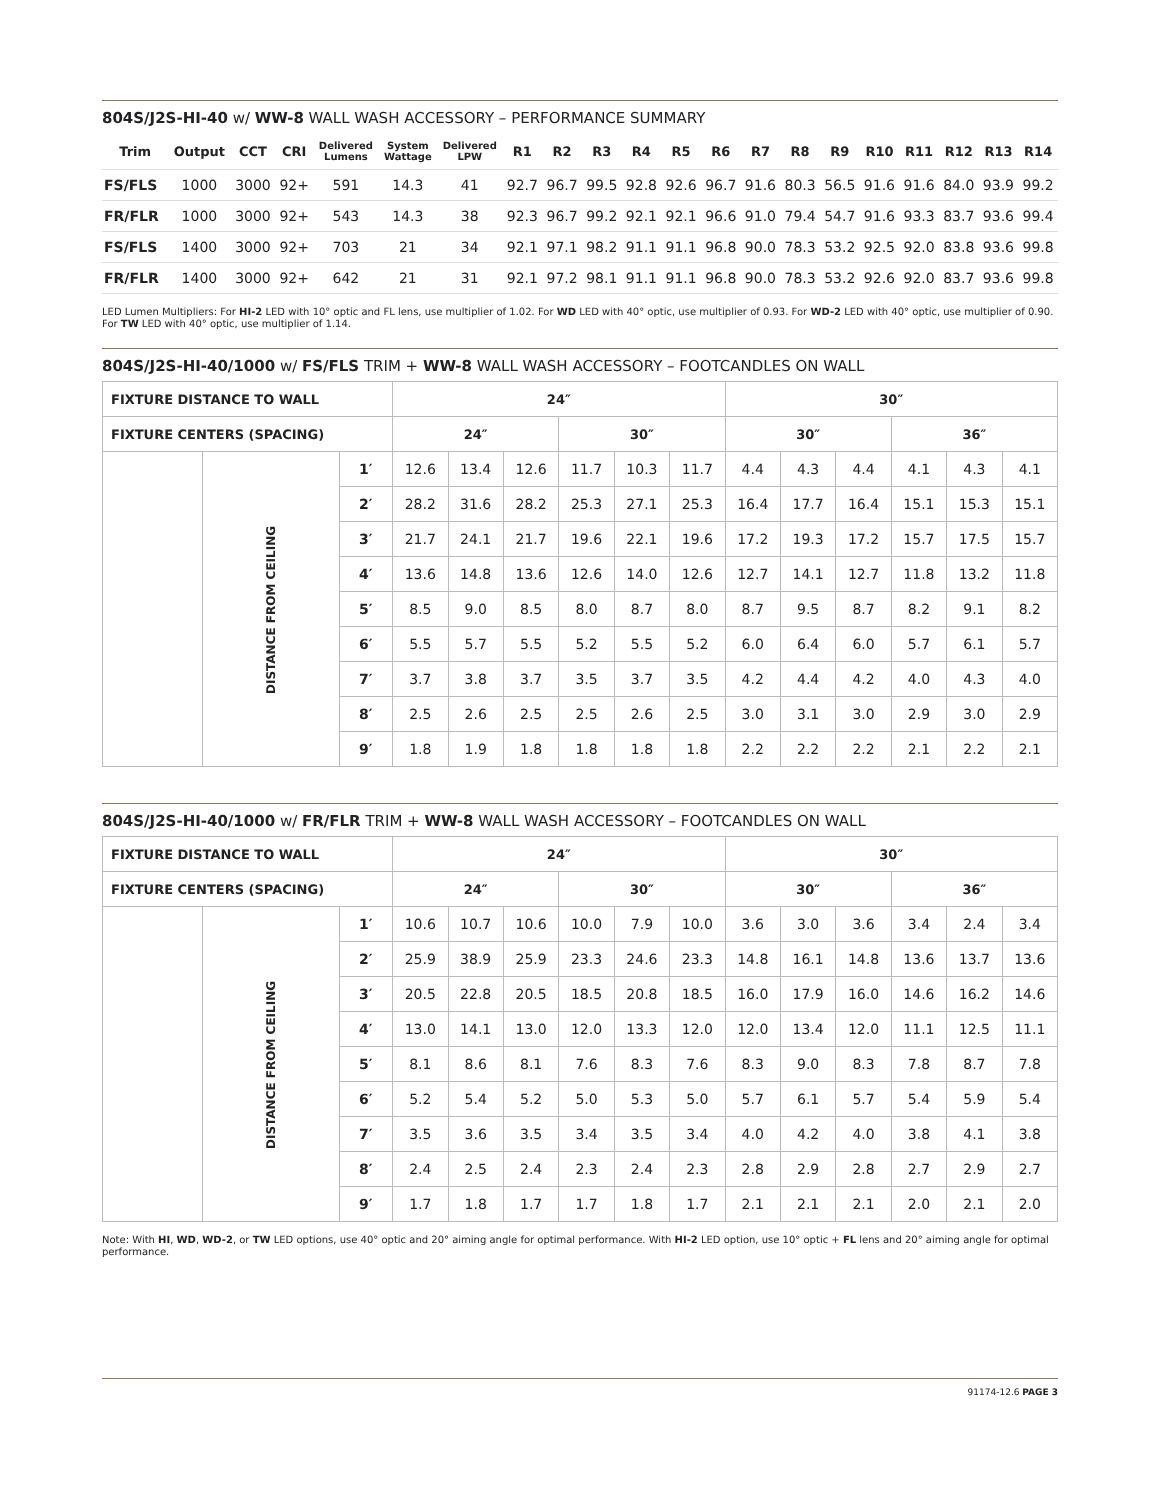804S/J2S-HI-40 w/ WW-8 WALL WASH ACCESSORY – PERFORMANCE SUMMARY
| Trim | Output | CCT | CRI | Delivered Lumens | System Wattage | Delivered LPW | R1 | R2 | R3 | R4 | R5 | R6 | R7 | R8 | R9 | R10 | R11 | R12 | R13 | R14 |
| --- | --- | --- | --- | --- | --- | --- | --- | --- | --- | --- | --- | --- | --- | --- | --- | --- | --- | --- | --- | --- |
| FS/FLS | 1000 | 3000 | 92+ | 591 | 14.3 | 41 | 92.7 | 96.7 | 99.5 | 92.8 | 92.6 | 96.7 | 91.6 | 80.3 | 56.5 | 91.6 | 91.6 | 84.0 | 93.9 | 99.2 |
| FR/FLR | 1000 | 3000 | 92+ | 543 | 14.3 | 38 | 92.3 | 96.7 | 99.2 | 92.1 | 92.1 | 96.6 | 91.0 | 79.4 | 54.7 | 91.6 | 93.3 | 83.7 | 93.6 | 99.4 |
| FS/FLS | 1400 | 3000 | 92+ | 703 | 21 | 34 | 92.1 | 97.1 | 98.2 | 91.1 | 91.1 | 96.8 | 90.0 | 78.3 | 53.2 | 92.5 | 92.0 | 83.8 | 93.6 | 99.8 |
| FR/FLR | 1400 | 3000 | 92+ | 642 | 21 | 31 | 92.1 | 97.2 | 98.1 | 91.1 | 91.1 | 96.8 | 90.0 | 78.3 | 53.2 | 92.6 | 92.0 | 83.7 | 93.6 | 99.8 |
LED Lumen Multipliers: For HI-2 LED with 10° optic and FL lens, use multiplier of 1.02. For WD LED with 40° optic, use multiplier of 0.93. For WD-2 LED with 40° optic, use multiplier of 0.90. For TW LED with 40° optic, use multiplier of 1.14.
804S/J2S-HI-40/1000 w/ FS/FLS TRIM + WW-8 WALL WASH ACCESSORY – FOOTCANDLES ON WALL
| FIXTURE DISTANCE TO WALL | | | 24″ | | | | | | 30″ | | | | | |
| --- | --- | --- | --- | --- | --- | --- | --- | --- | --- | --- | --- | --- | --- | --- |
| FIXTURE CENTERS (SPACING) | | | 24″ | | | 30″ | | | 30″ | | | 36″ | | |
| | DISTANCE FROM CEILING | 1′ | 12.6 | 13.4 | 12.6 | 11.7 | 10.3 | 11.7 | 4.4 | 4.3 | 4.4 | 4.1 | 4.3 | 4.1 |
| | | 2′ | 28.2 | 31.6 | 28.2 | 25.3 | 27.1 | 25.3 | 16.4 | 17.7 | 16.4 | 15.1 | 15.3 | 15.1 |
| | | 3′ | 21.7 | 24.1 | 21.7 | 19.6 | 22.1 | 19.6 | 17.2 | 19.3 | 17.2 | 15.7 | 17.5 | 15.7 |
| | | 4′ | 13.6 | 14.8 | 13.6 | 12.6 | 14.0 | 12.6 | 12.7 | 14.1 | 12.7 | 11.8 | 13.2 | 11.8 |
| | | 5′ | 8.5 | 9.0 | 8.5 | 8.0 | 8.7 | 8.0 | 8.7 | 9.5 | 8.7 | 8.2 | 9.1 | 8.2 |
| | | 6′ | 5.5 | 5.7 | 5.5 | 5.2 | 5.5 | 5.2 | 6.0 | 6.4 | 6.0 | 5.7 | 6.1 | 5.7 |
| | | 7′ | 3.7 | 3.8 | 3.7 | 3.5 | 3.7 | 3.5 | 4.2 | 4.4 | 4.2 | 4.0 | 4.3 | 4.0 |
| | | 8′ | 2.5 | 2.6 | 2.5 | 2.5 | 2.6 | 2.5 | 3.0 | 3.1 | 3.0 | 2.9 | 3.0 | 2.9 |
| | | 9′ | 1.8 | 1.9 | 1.8 | 1.8 | 1.8 | 1.8 | 2.2 | 2.2 | 2.2 | 2.1 | 2.2 | 2.1 |
804S/J2S-HI-40/1000 w/ FR/FLR TRIM + WW-8 WALL WASH ACCESSORY – FOOTCANDLES ON WALL
| FIXTURE DISTANCE TO WALL | | | 24″ | | | | | | 30″ | | | | | |
| --- | --- | --- | --- | --- | --- | --- | --- | --- | --- | --- | --- | --- | --- | --- |
| FIXTURE CENTERS (SPACING) | | | 24″ | | | 30″ | | | 30″ | | | 36″ | | |
| | DISTANCE FROM CEILING | 1′ | 10.6 | 10.7 | 10.6 | 10.0 | 7.9 | 10.0 | 3.6 | 3.0 | 3.6 | 3.4 | 2.4 | 3.4 |
| | | 2′ | 25.9 | 38.9 | 25.9 | 23.3 | 24.6 | 23.3 | 14.8 | 16.1 | 14.8 | 13.6 | 13.7 | 13.6 |
| | | 3′ | 20.5 | 22.8 | 20.5 | 18.5 | 20.8 | 18.5 | 16.0 | 17.9 | 16.0 | 14.6 | 16.2 | 14.6 |
| | | 4′ | 13.0 | 14.1 | 13.0 | 12.0 | 13.3 | 12.0 | 12.0 | 13.4 | 12.0 | 11.1 | 12.5 | 11.1 |
| | | 5′ | 8.1 | 8.6 | 8.1 | 7.6 | 8.3 | 7.6 | 8.3 | 9.0 | 8.3 | 7.8 | 8.7 | 7.8 |
| | | 6′ | 5.2 | 5.4 | 5.2 | 5.0 | 5.3 | 5.0 | 5.7 | 6.1 | 5.7 | 5.4 | 5.9 | 5.4 |
| | | 7′ | 3.5 | 3.6 | 3.5 | 3.4 | 3.5 | 3.4 | 4.0 | 4.2 | 4.0 | 3.8 | 4.1 | 3.8 |
| | | 8′ | 2.4 | 2.5 | 2.4 | 2.3 | 2.4 | 2.3 | 2.8 | 2.9 | 2.8 | 2.7 | 2.9 | 2.7 |
| | | 9′ | 1.7 | 1.8 | 1.7 | 1.7 | 1.8 | 1.7 | 2.1 | 2.1 | 2.1 | 2.0 | 2.1 | 2.0 |
Note: With HI, WD, WD-2, or TW LED options, use 40° optic and 20° aiming angle for optimal performance. With HI-2 LED option, use 10° optic + FL lens and 20° aiming angle for optimal performance.
91174-12.6 PAGE 3